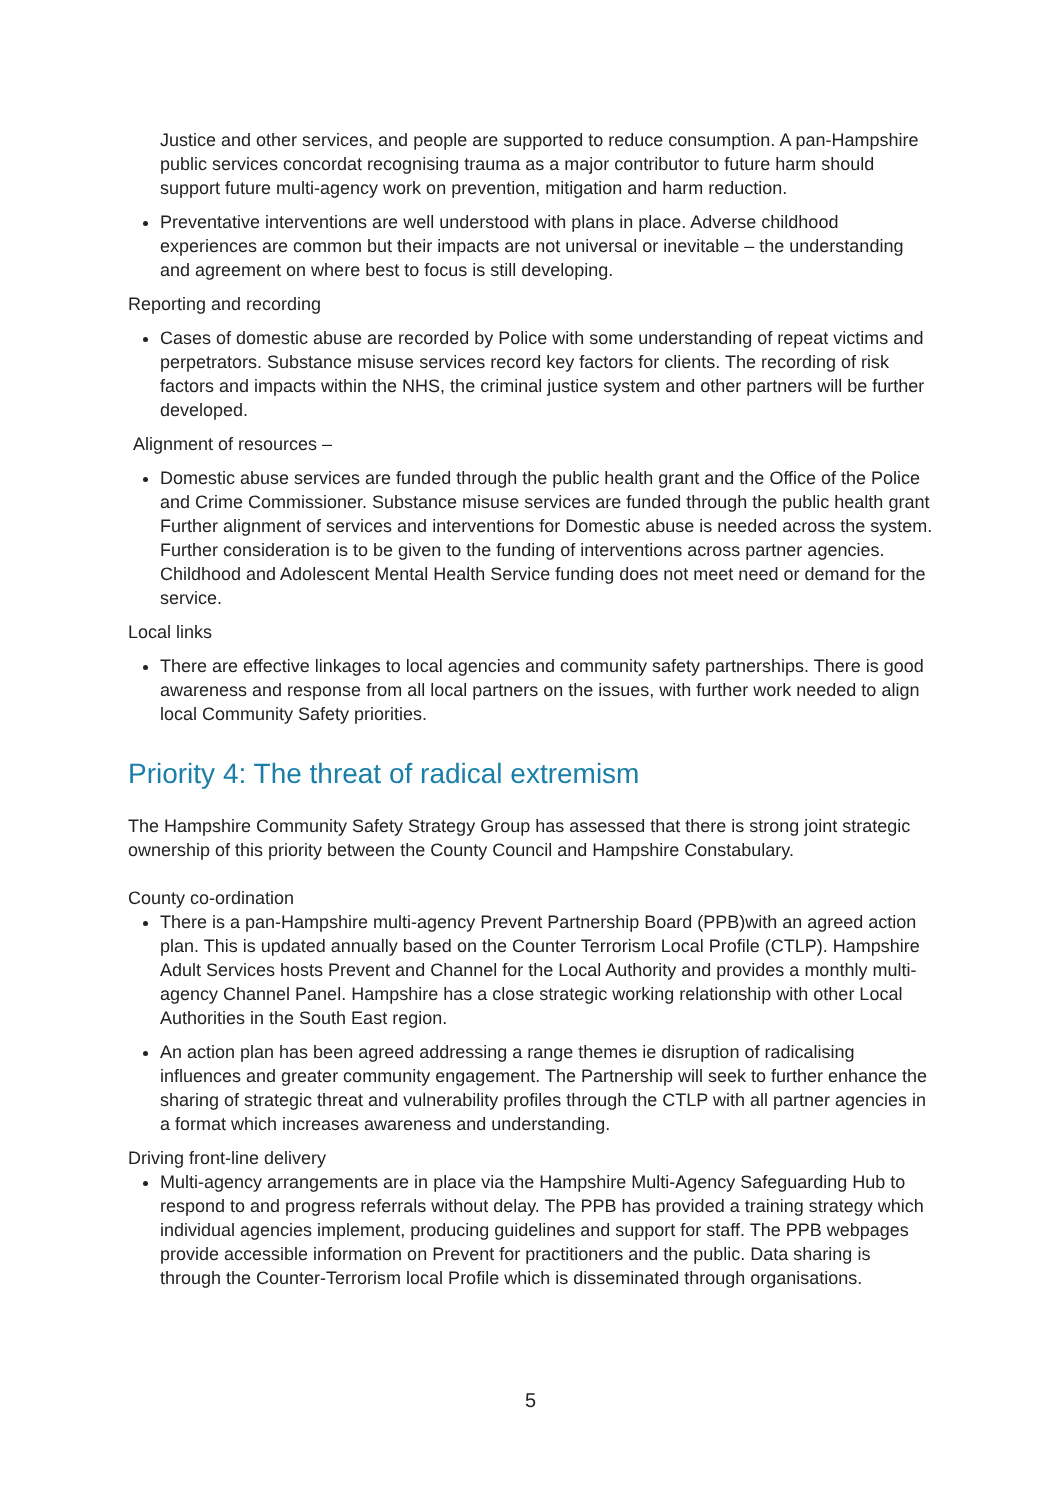Justice and other services, and people are supported to reduce consumption. A pan-Hampshire public services concordat recognising trauma as a major contributor to future harm should support future multi-agency work on prevention, mitigation and harm reduction.
Preventative interventions are well understood with plans in place. Adverse childhood experiences are common but their impacts are not universal or inevitable – the understanding and agreement on where best to focus is still developing.
Reporting and recording
Cases of domestic abuse are recorded by Police with some understanding of repeat victims and perpetrators. Substance misuse services record key factors for clients. The recording of risk factors and impacts within the NHS, the criminal justice system and other partners will be further developed.
Alignment of resources –
Domestic abuse services are funded through the public health grant and the Office of the Police and Crime Commissioner. Substance misuse services are funded through the public health grant Further alignment of services and interventions for Domestic abuse is needed across the system. Further consideration is to be given to the funding of interventions across partner agencies. Childhood and Adolescent Mental Health Service funding does not meet need or demand for the service.
Local links
There are effective linkages to local agencies and community safety partnerships. There is good awareness and response from all local partners on the issues, with further work needed to align local Community Safety priorities.
Priority 4: The threat of radical extremism
The Hampshire Community Safety Strategy Group has assessed that there is strong joint strategic ownership of this priority between the County Council and Hampshire Constabulary.
County co-ordination
There is a pan-Hampshire multi-agency Prevent Partnership Board (PPB)with an agreed action plan. This is updated annually based on the Counter Terrorism Local Profile (CTLP). Hampshire Adult Services hosts Prevent and Channel for the Local Authority and provides a monthly multi-agency Channel Panel. Hampshire has a close strategic working relationship with other Local Authorities in the South East region.
An action plan has been agreed addressing a range themes ie disruption of radicalising influences and greater community engagement. The Partnership will seek to further enhance the sharing of strategic threat and vulnerability profiles through the CTLP with all partner agencies in a format which increases awareness and understanding.
Driving front-line delivery
Multi-agency arrangements are in place via the Hampshire Multi-Agency Safeguarding Hub to respond to and progress referrals without delay. The PPB has provided a training strategy which individual agencies implement, producing guidelines and support for staff. The PPB webpages provide accessible information on Prevent for practitioners and the public. Data sharing is through the Counter-Terrorism local Profile which is disseminated through organisations.
5